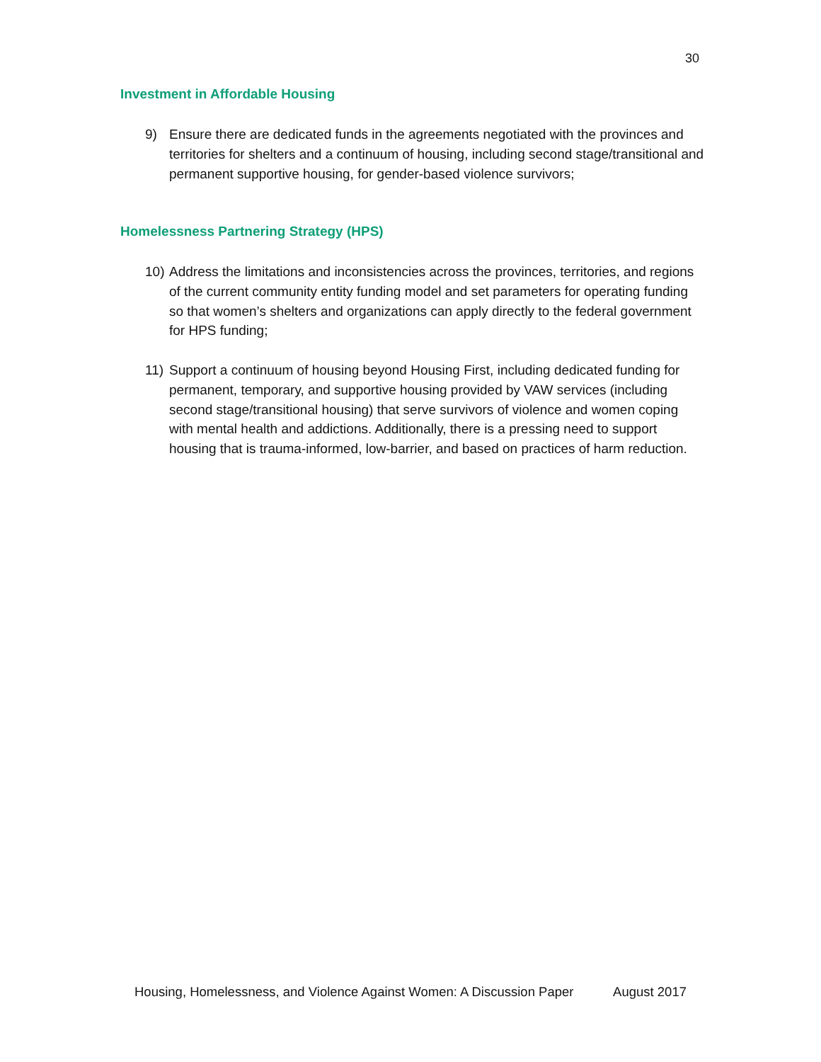30
Investment in Affordable Housing
9) Ensure there are dedicated funds in the agreements negotiated with the provinces and territories for shelters and a continuum of housing, including second stage/transitional and permanent supportive housing, for gender-based violence survivors;
Homelessness Partnering Strategy (HPS)
10) Address the limitations and inconsistencies across the provinces, territories, and regions of the current community entity funding model and set parameters for operating funding so that women’s shelters and organizations can apply directly to the federal government for HPS funding;
11) Support a continuum of housing beyond Housing First, including dedicated funding for permanent, temporary, and supportive housing provided by VAW services (including second stage/transitional housing) that serve survivors of violence and women coping with mental health and addictions. Additionally, there is a pressing need to support housing that is trauma-informed, low-barrier, and based on practices of harm reduction.
Housing, Homelessness, and Violence Against Women: A Discussion Paper August 2017